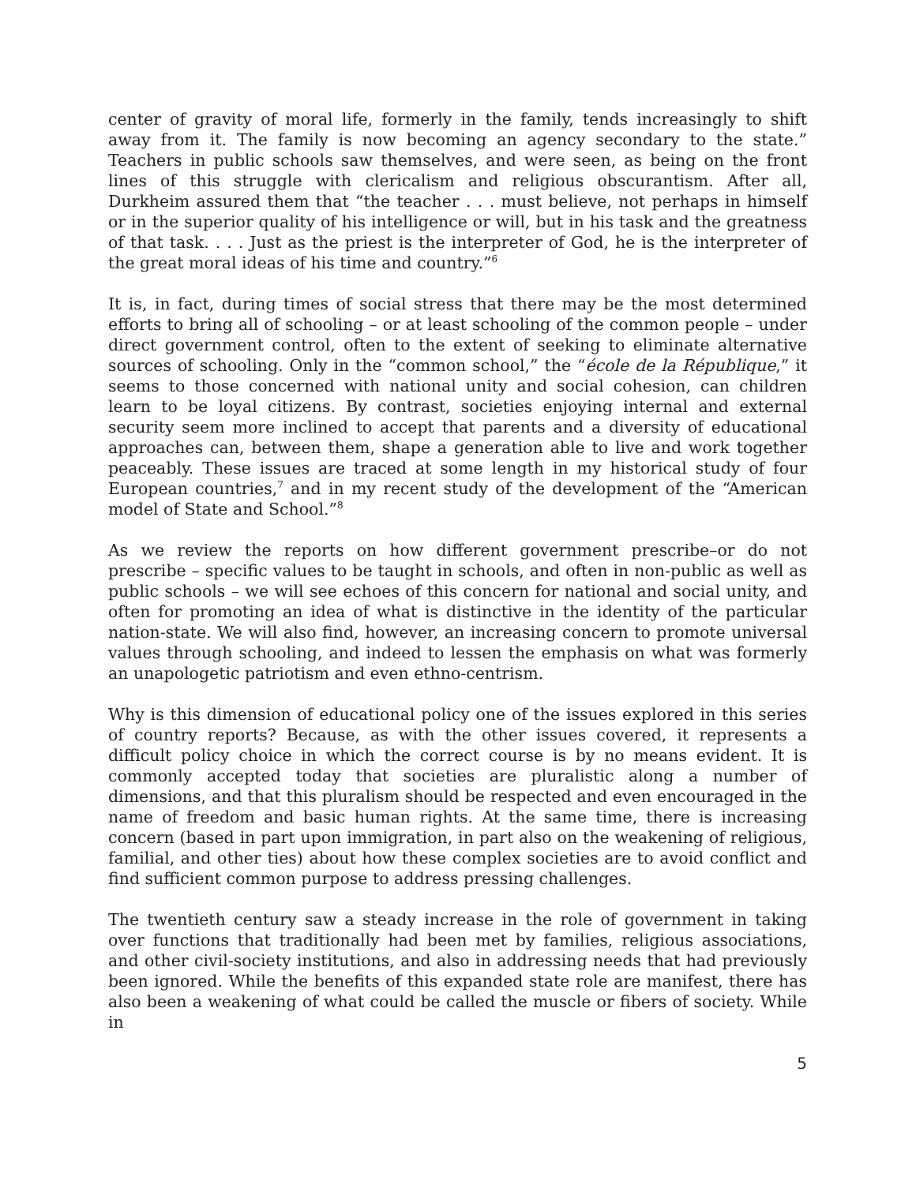center of gravity of moral life, formerly in the family, tends increasingly to shift away from it. The family is now becoming an agency secondary to the state.” Teachers in public schools saw themselves, and were seen, as being on the front lines of this struggle with clericalism and religious obscurantism. After all, Durkheim assured them that “the teacher . . . must believe, not perhaps in himself or in the superior quality of his intelligence or will, but in his task and the greatness of that task. . . . Just as the priest is the interpreter of God, he is the interpreter of the great moral ideas of his time and country.”<sup>6</sup>
It is, in fact, during times of social stress that there may be the most determined efforts to bring all of schooling – or at least schooling of the common people – under direct government control, often to the extent of seeking to eliminate alternative sources of schooling. Only in the “common school,” the “école de la République,” it seems to those concerned with national unity and social cohesion, can children learn to be loyal citizens. By contrast, societies enjoying internal and external security seem more inclined to accept that parents and a diversity of educational approaches can, between them, shape a generation able to live and work together peaceably. These issues are traced at some length in my historical study of four European countries,<sup>7</sup> and in my recent study of the development of the “American model of State and School.”<sup>8</sup>
As we review the reports on how different government prescribe–or do not prescribe – specific values to be taught in schools, and often in non-public as well as public schools – we will see echoes of this concern for national and social unity, and often for promoting an idea of what is distinctive in the identity of the particular nation-state. We will also find, however, an increasing concern to promote universal values through schooling, and indeed to lessen the emphasis on what was formerly an unapologetic patriotism and even ethno-centrism.
Why is this dimension of educational policy one of the issues explored in this series of country reports? Because, as with the other issues covered, it represents a difficult policy choice in which the correct course is by no means evident. It is commonly accepted today that societies are pluralistic along a number of dimensions, and that this pluralism should be respected and even encouraged in the name of freedom and basic human rights. At the same time, there is increasing concern (based in part upon immigration, in part also on the weakening of religious, familial, and other ties) about how these complex societies are to avoid conflict and find sufficient common purpose to address pressing challenges.
The twentieth century saw a steady increase in the role of government in taking over functions that traditionally had been met by families, religious associations, and other civil-society institutions, and also in addressing needs that had previously been ignored. While the benefits of this expanded state role are manifest, there has also been a weakening of what could be called the muscle or fibers of society. While in
5